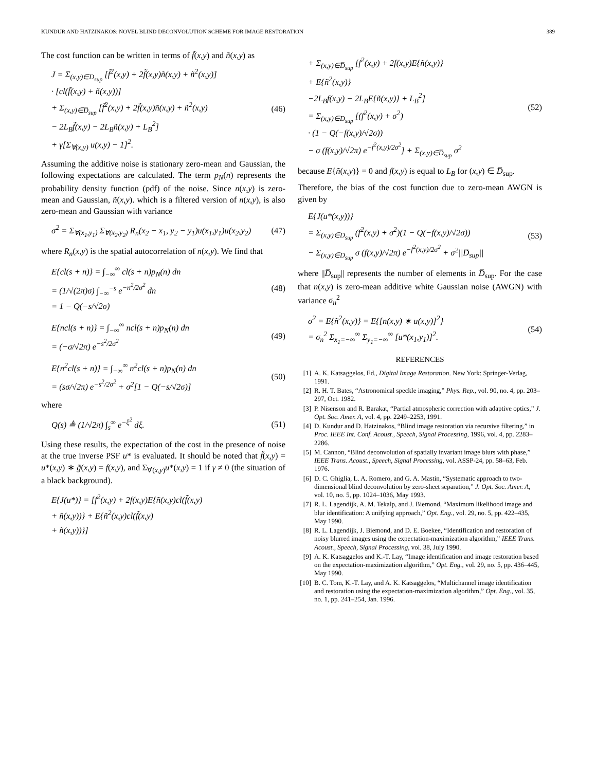KUNDUR AND HATZINAKOS: NOVEL BLIND DECONVOLUTION SCHEME FOR IMAGE RESTORATION 389
The cost function can be written in terms of f̃(x,y) and ñ(x,y) as
J = Σ<sub>(x,y)∈D<sub>sup</sub></sub> [f̃<sup>2</sup>(x,y) + 2f̃(x,y)ñ(x,y) + ñ<sup>2</sup>(x,y)]
· [cl(f̃(x,y) + ñ(x,y))]
+ Σ<sub>(x,y)∈D̅<sub>sup</sub></sub> [f̃<sup>2</sup>(x,y) + 2f̃(x,y)ñ(x,y) + ñ<sup>2</sup>(x,y)
− 2L<sub>B</sub>f̃(x,y) − 2L<sub>B</sub>ñ(x,y) + L<sub>B</sub><sup>2</sup>]
+ γ[Σ<sub>∀(x,y)</sub> u(x,y) − 1]<sup>2</sup>.
(46)
Assuming the additive noise is stationary zero-mean and Gaussian, the following expectations are calculated. The term p<sub>N</sub>(n) represents the probability density function (pdf) of the noise. Since n(x,y) is zero-mean and Gaussian, ñ(x,y). which is a filtered version of n(x,y), is also zero-mean and Gaussian with variance
σ<sup>2</sup> = Σ<sub>∀(x<sub>1</sub>,y<sub>1</sub>)</sub> Σ<sub>∀(x<sub>2</sub>,y<sub>2</sub>)</sub> R<sub>n</sub>(x<sub>2</sub> − x<sub>1</sub>, y<sub>2</sub> − y<sub>1</sub>)u(x<sub>1</sub>,y<sub>1</sub>)u(x<sub>2</sub>,y<sub>2</sub>)
(47)
where R<sub>n</sub>(x,y) is the spatial autocorrelation of n(x,y). We find that
E{cl(s + n)} = ∫<sub>−∞</sub><sup>∞</sup> cl(s + n)p<sub>N</sub>(n) dn
= (1/√(2π)σ) ∫<sub>−∞</sub><sup>−s</sup> e<sup>−n<sup>2</sup>/2σ<sup>2</sup></sup> dn
= 1 − Q(−s/√2σ)
(48)
E{ncl(s + n)} = ∫<sub>−∞</sub><sup>∞</sup> ncl(s + n)p<sub>N</sub>(n) dn
= (−σ/√2π) e<sup>−s<sup>2</sup>/2σ<sup>2</sup></sup>
(49)
E{n<sup>2</sup>cl(s + n)} = ∫<sub>−∞</sub><sup>∞</sup> n<sup>2</sup>cl(s + n)p<sub>N</sub>(n) dn
= (sσ/√2π) e<sup>−s<sup>2</sup>/2σ<sup>2</sup></sup> + σ<sup>2</sup>[1 − Q(−s/√2σ)]
(50)
where
Q(s) ≜ (1/√2π) ∫<sub>s</sub><sup>∞</sup> e<sup>−ξ<sup>2</sup></sup> dξ.
(51)
Using these results, the expectation of the cost in the presence of noise at the true inverse PSF u* is evaluated. It should be noted that f̃(x,y) = u*(x,y) ∗ g̃(x,y) = f(x,y), and Σ<sub>∀(x,y)</sub>u*(x,y) = 1 if γ ≠ 0 (the situation of a black background).
E{J(u*)} = [f<sup>2</sup>(x,y) + 2f(x,y)E{ñ(x,y)cl(f̃(x,y)
+ ñ(x,y))} + E{ñ<sup>2</sup>(x,y)cl(f̃(x,y)
+ ñ(x,y))}]
+ Σ<sub>(x,y)∈D̅<sub>sup</sub></sub> [f<sup>2</sup>(x,y) + 2f(x,y)E{ñ(x,y)}
+ E{ñ<sup>2</sup>(x,y)}
−2L<sub>B</sub>f(x,y) − 2L<sub>B</sub>E{ñ(x,y)} + L<sub>B</sub><sup>2</sup>]
= Σ<sub>(x,y)∈D<sub>sup</sub></sub> [(f<sup>2</sup>(x,y) + σ<sup>2</sup>)
· (1 − Q(−f(x,y)/√2σ))
− σ (f(x,y)/√2π) e<sup>−f<sup>2</sup>(x,y)/2σ<sup>2</sup></sup>] + Σ<sub>(x,y)∈D̅<sub>sup</sub></sub> σ<sup>2</sup>
(52)
because E{ñ(x,y)} = 0 and f(x,y) is equal to L<sub>B</sub> for (x,y) ∈ D̅<sub>sup</sub>.
Therefore, the bias of the cost function due to zero-mean AWGN is given by
E{J(u*(x,y))}
= Σ<sub>(x,y)∈D<sub>sup</sub></sub> (f<sup>2</sup>(x,y) + σ<sup>2</sup>)(1 − Q(−f(x,y)/√2σ))
− Σ<sub>(x,y)∈D<sub>sup</sub></sub> σ (f(x,y)/√2π) e<sup>−f<sup>2</sup>(x,y)/2σ<sup>2</sup></sup> + σ<sup>2</sup>||D̅<sub>sup</sub>||
(53)
where ||D̅<sub>sup</sub>|| represents the number of elements in D̅<sub>sup</sub>. For the case that n(x,y) is zero-mean additive white Gaussian noise (AWGN) with variance σ<sub>n</sub><sup>2</sup>
σ<sup>2</sup> = E{ñ<sup>2</sup>(x,y)} = E{[n(x,y) ∗ u(x,y)]<sup>2</sup>}
= σ<sub>n</sub><sup>2</sup> Σ<sub>x<sub>1</sub>=−∞</sub><sup>∞</sup> Σ<sub>y<sub>1</sub>=−∞</sub><sup>∞</sup> [u*(x<sub>1</sub>,y<sub>1</sub>)]<sup>2</sup>.
(54)
REFERENCES
[1] A. K. Katsaggelos, Ed., Digital Image Restoration. New York: Springer-Verlag, 1991.
[2] R. H. T. Bates, “Astronomical speckle imaging,” Phys. Rep., vol. 90, no. 4, pp. 203–297, Oct. 1982.
[3] P. Nisenson and R. Barakat, “Partial atmospheric correction with adaptive optics,” J. Opt. Soc. Amer. A, vol. 4, pp. 2249–2253, 1991.
[4] D. Kundur and D. Hatzinakos, “Blind image restoration via recursive filtering,” in Proc. IEEE Int. Conf. Acoust., Speech, Signal Processing, 1996, vol. 4, pp. 2283–2286.
[5] M. Cannon, “Blind deconvolution of spatially invariant image blurs with phase,” IEEE Trans. Acoust., Speech, Signal Processing, vol. ASSP-24, pp. 58–63, Feb. 1976.
[6] D. C. Ghiglia, L. A. Romero, and G. A. Mastin, “Systematic approach to two-dimensional blind deconvolution by zero-sheet separation,” J. Opt. Soc. Amer. A, vol. 10, no. 5, pp. 1024–1036, May 1993.
[7] R. L. Lagendijk, A. M. Tekalp, and J. Biemond, “Maximum likelihood image and blur identification: A unifying approach,” Opt. Eng., vol. 29, no. 5, pp. 422–435, May 1990.
[8] R. L. Lagendijk, J. Biemond, and D. E. Boekee, “Identification and restoration of noisy blurred images using the expectation-maximization algorithm,” IEEE Trans. Acoust., Speech, Signal Processing, vol. 38, July 1990.
[9] A. K. Katsaggelos and K.-T. Lay, “Image identification and image restoration based on the expectation-maximization algorithm,” Opt. Eng., vol. 29, no. 5, pp. 436–445, May 1990.
[10] B. C. Tom, K.-T. Lay, and A. K. Katsaggelos, “Multichannel image identification and restoration using the expectation-maximization algorithm,” Opt. Eng., vol. 35, no. 1, pp. 241–254, Jan. 1996.